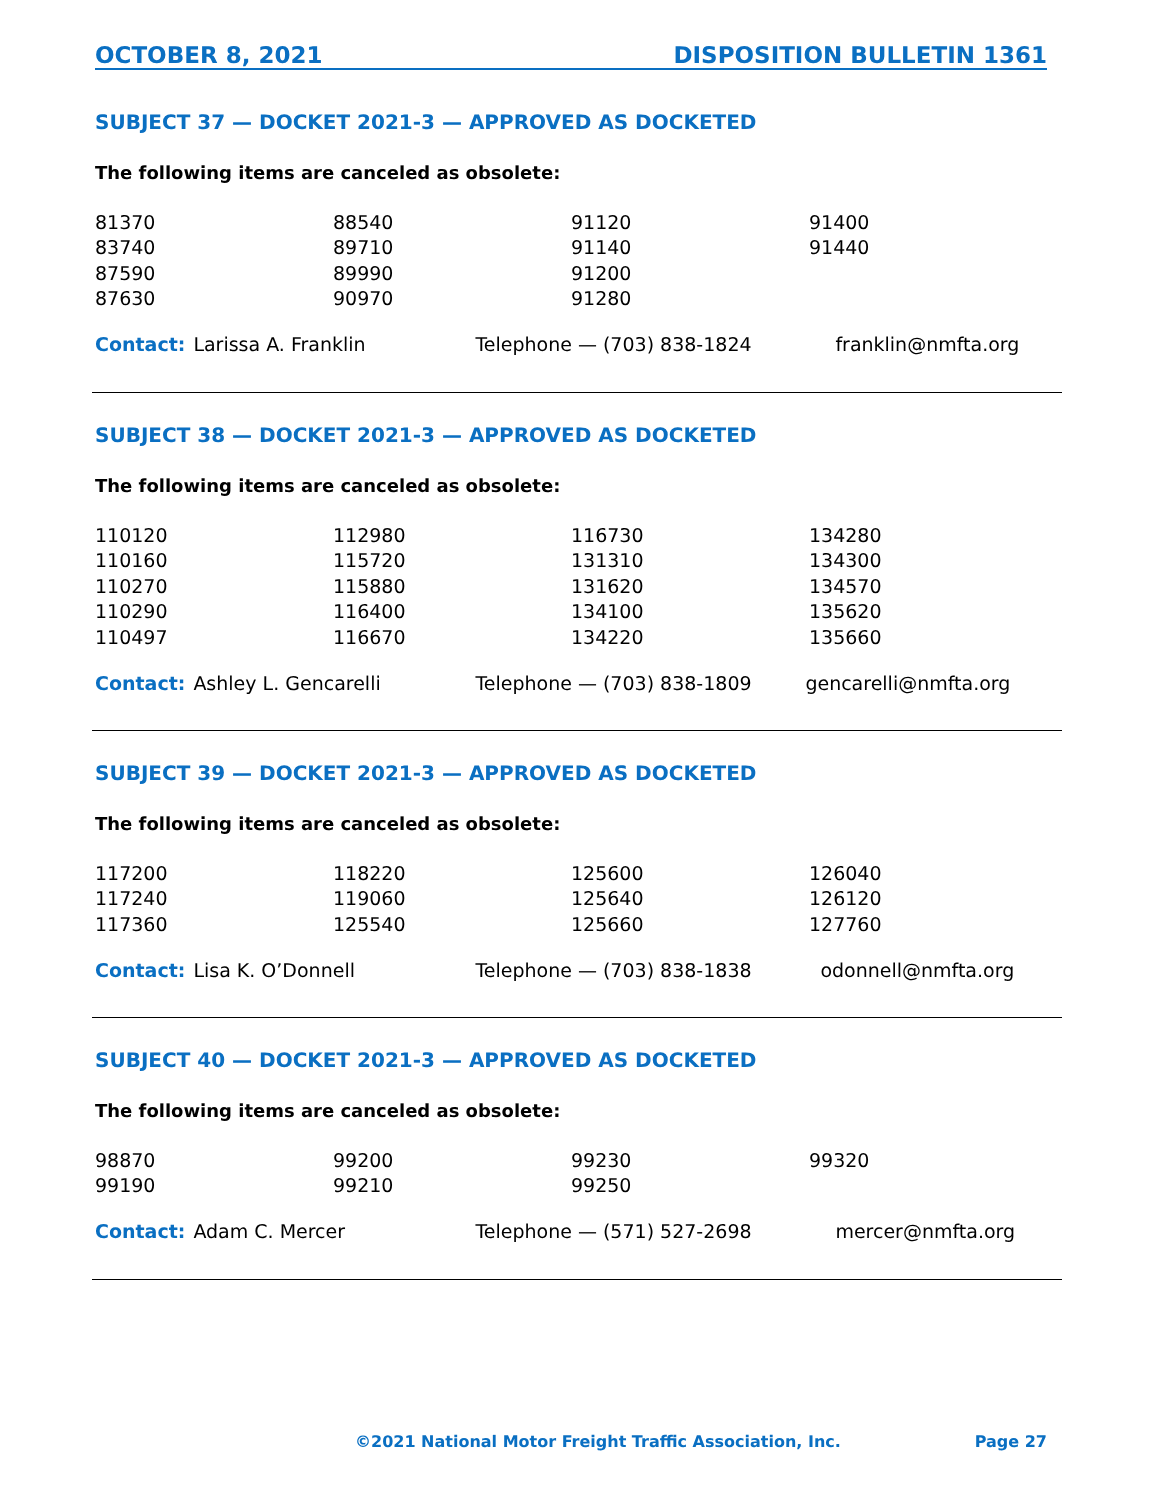OCTOBER 8, 2021 DISPOSITION BULLETIN 1361
SUBJECT 37 — DOCKET 2021-3 — APPROVED AS DOCKETED
The following items are canceled as obsolete:
| 81370 | 88540 | 91120 | 91400 |
| 83740 | 89710 | 91140 | 91440 |
| 87590 | 89990 | 91200 | |
| 87630 | 90970 | 91280 | |
Contact: Larissa A. Franklin Telephone — (703) 838-1824 franklin@nmfta.org
SUBJECT 38 — DOCKET 2021-3 — APPROVED AS DOCKETED
The following items are canceled as obsolete:
| 110120 | 112980 | 116730 | 134280 |
| 110160 | 115720 | 131310 | 134300 |
| 110270 | 115880 | 131620 | 134570 |
| 110290 | 116400 | 134100 | 135620 |
| 110497 | 116670 | 134220 | 135660 |
Contact: Ashley L. Gencarelli Telephone — (703) 838-1809 gencarelli@nmfta.org
SUBJECT 39 — DOCKET 2021-3 — APPROVED AS DOCKETED
The following items are canceled as obsolete:
| 117200 | 118220 | 125600 | 126040 |
| 117240 | 119060 | 125640 | 126120 |
| 117360 | 125540 | 125660 | 127760 |
Contact: Lisa K. O’Donnell Telephone — (703) 838-1838 odonnell@nmfta.org
SUBJECT 40 — DOCKET 2021-3 — APPROVED AS DOCKETED
The following items are canceled as obsolete:
| 98870 | 99200 | 99230 | 99320 |
| 99190 | 99210 | 99250 | |
Contact: Adam C. Mercer Telephone — (571) 527-2698 mercer@nmfta.org
©2021 National Motor Freight Traffic Association, Inc. Page 27